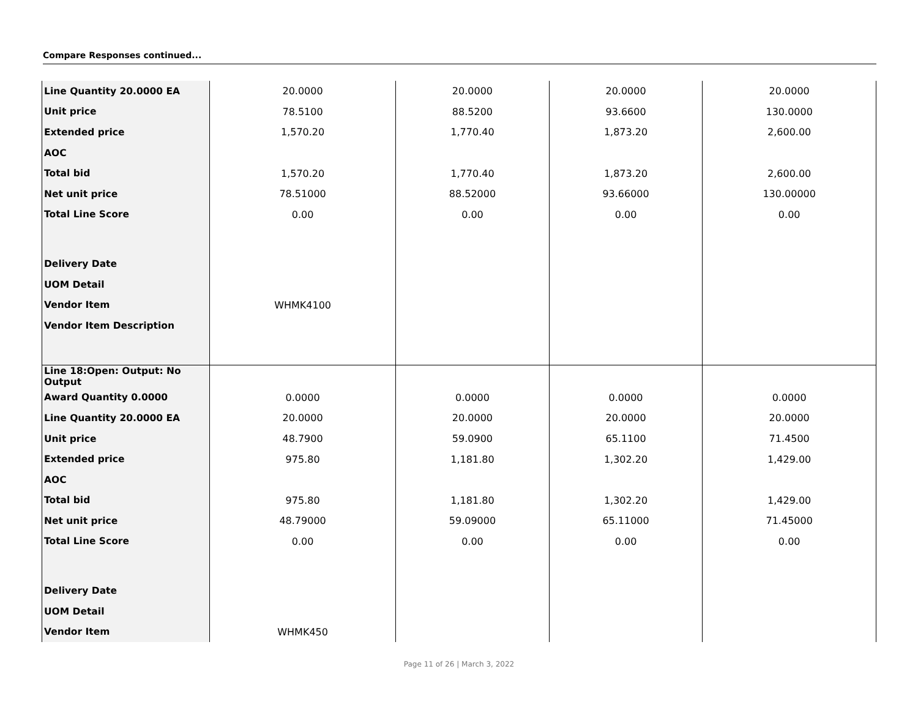Compare Responses continued...
| Line Quantity 20.0000 EA | 20.0000 | 20.0000 | 20.0000 | 20.0000 |
| Unit price | 78.5100 | 88.5200 | 93.6600 | 130.0000 |
| Extended price | 1,570.20 | 1,770.40 | 1,873.20 | 2,600.00 |
| AOC | | | | |
| Total bid | 1,570.20 | 1,770.40 | 1,873.20 | 2,600.00 |
| Net unit price | 78.51000 | 88.52000 | 93.66000 | 130.00000 |
| Total Line Score | 0.00 | 0.00 | 0.00 | 0.00 |
| Delivery Date | | | | |
| UOM Detail | | | | |
| Vendor Item | WHMK4100 | | | |
| Vendor Item Description | | | | |
| Line 18:Open: Output: No Output | | | | |
| Award Quantity 0.0000 | 0.0000 | 0.0000 | 0.0000 | 0.0000 |
| Line Quantity 20.0000 EA | 20.0000 | 20.0000 | 20.0000 | 20.0000 |
| Unit price | 48.7900 | 59.0900 | 65.1100 | 71.4500 |
| Extended price | 975.80 | 1,181.80 | 1,302.20 | 1,429.00 |
| AOC | | | | |
| Total bid | 975.80 | 1,181.80 | 1,302.20 | 1,429.00 |
| Net unit price | 48.79000 | 59.09000 | 65.11000 | 71.45000 |
| Total Line Score | 0.00 | 0.00 | 0.00 | 0.00 |
| Delivery Date | | | | |
| UOM Detail | | | | |
| Vendor Item | WHMK450 | | | |
Page 11 of 26 | March 3, 2022